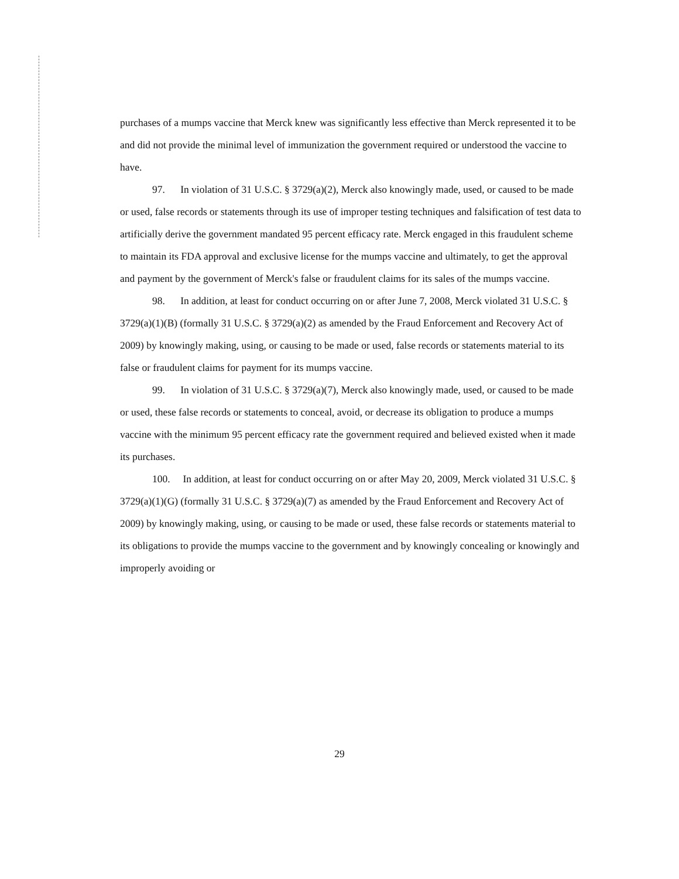purchases of a mumps vaccine that Merck knew was significantly less effective than Merck represented it to be and did not provide the minimal level of immunization the government required or understood the vaccine to have.
97. In violation of 31 U.S.C. § 3729(a)(2), Merck also knowingly made, used, or caused to be made or used, false records or statements through its use of improper testing techniques and falsification of test data to artificially derive the government mandated 95 percent efficacy rate. Merck engaged in this fraudulent scheme to maintain its FDA approval and exclusive license for the mumps vaccine and ultimately, to get the approval and payment by the government of Merck's false or fraudulent claims for its sales of the mumps vaccine.
98. In addition, at least for conduct occurring on or after June 7, 2008, Merck violated 31 U.S.C. § 3729(a)(1)(B) (formally 31 U.S.C. § 3729(a)(2) as amended by the Fraud Enforcement and Recovery Act of 2009) by knowingly making, using, or causing to be made or used, false records or statements material to its false or fraudulent claims for payment for its mumps vaccine.
99. In violation of 31 U.S.C. § 3729(a)(7), Merck also knowingly made, used, or caused to be made or used, these false records or statements to conceal, avoid, or decrease its obligation to produce a mumps vaccine with the minimum 95 percent efficacy rate the government required and believed existed when it made its purchases.
100. In addition, at least for conduct occurring on or after May 20, 2009, Merck violated 31 U.S.C. § 3729(a)(1)(G) (formally 31 U.S.C. § 3729(a)(7) as amended by the Fraud Enforcement and Recovery Act of 2009) by knowingly making, using, or causing to be made or used, these false records or statements material to its obligations to provide the mumps vaccine to the government and by knowingly concealing or knowingly and improperly avoiding or
29